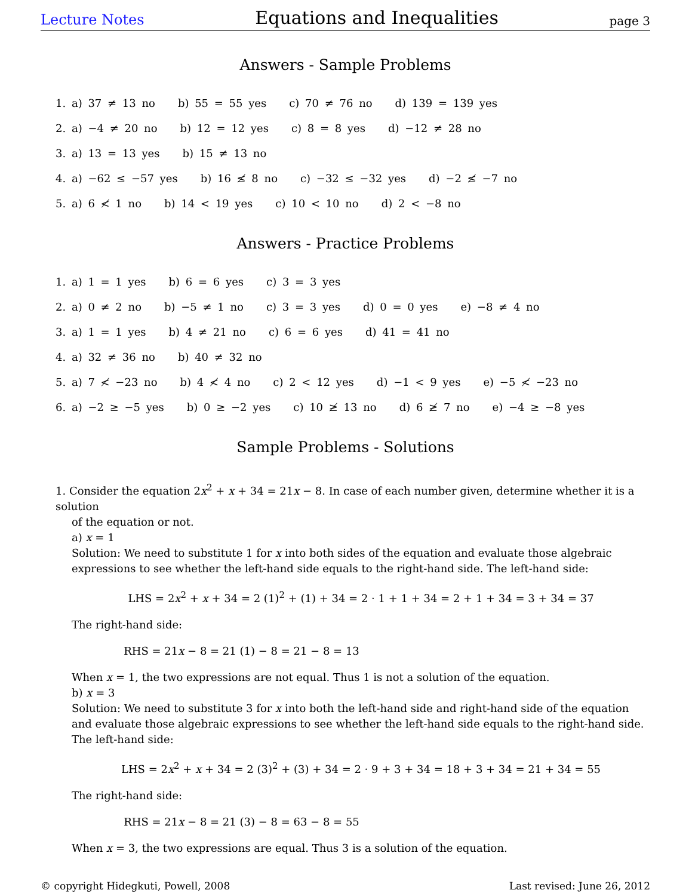Lecture Notes Equations and Inequalities page 3
Answers - Sample Problems
1. a) 37 ≠ 13 no b) 55 = 55 yes c) 70 ≠ 76 no d) 139 = 139 yes
2. a) −4 ≠ 20 no b) 12 = 12 yes c) 8 = 8 yes d) −12 ≠ 28 no
3. a) 13 = 13 yes b) 15 ≠ 13 no
4. a) −62 ≤ −57 yes b) 16 ≰ 8 no c) −32 ≤ −32 yes d) −2 ≰ −7 no
5. a) 6 ≮ 1 no b) 14 < 19 yes c) 10 < 10 no d) 2 < −8 no
Answers - Practice Problems
1. a) 1 = 1 yes b) 6 = 6 yes c) 3 = 3 yes
2. a) 0 ≠ 2 no b) −5 ≠ 1 no c) 3 = 3 yes d) 0 = 0 yes e) −8 ≠ 4 no
3. a) 1 = 1 yes b) 4 ≠ 21 no c) 6 = 6 yes d) 41 = 41 no
4. a) 32 ≠ 36 no b) 40 ≠ 32 no
5. a) 7 ≮ −23 no b) 4 ≮ 4 no c) 2 < 12 yes d) −1 < 9 yes e) −5 ≮ −23 no
6. a) −2 ≥ −5 yes b) 0 ≥ −2 yes c) 10 ≱ 13 no d) 6 ≱ 7 no e) −4 ≥ −8 yes
Sample Problems - Solutions
1. Consider the equation 2x<sup>2</sup> + x + 34 = 21x − 8. In case of each number given, determine whether it is a solution
of the equation or not.
a) x = 1
Solution: We need to substitute 1 for x into both sides of the equation and evaluate those algebraic expressions to see whether the left-hand side equals to the right-hand side. The left-hand side:
LHS = 2x<sup>2</sup> + x + 34 = 2 (1)<sup>2</sup> + (1) + 34 = 2 · 1 + 1 + 34 = 2 + 1 + 34 = 3 + 34 = 37
The right-hand side:
RHS = 21x − 8 = 21 (1) − 8 = 21 − 8 = 13
When x = 1, the two expressions are not equal. Thus 1 is not a solution of the equation.
b) x = 3
Solution: We need to substitute 3 for x into both the left-hand side and right-hand side of the equation and evaluate those algebraic expressions to see whether the left-hand side equals to the right-hand side.
The left-hand side:
LHS = 2x<sup>2</sup> + x + 34 = 2 (3)<sup>2</sup> + (3) + 34 = 2 · 9 + 3 + 34 = 18 + 3 + 34 = 21 + 34 = 55
The right-hand side:
RHS = 21x − 8 = 21 (3) − 8 = 63 − 8 = 55
When x = 3, the two expressions are equal. Thus 3 is a solution of the equation.
© copyright Hidegkuti, Powell, 2008 Last revised: June 26, 2012